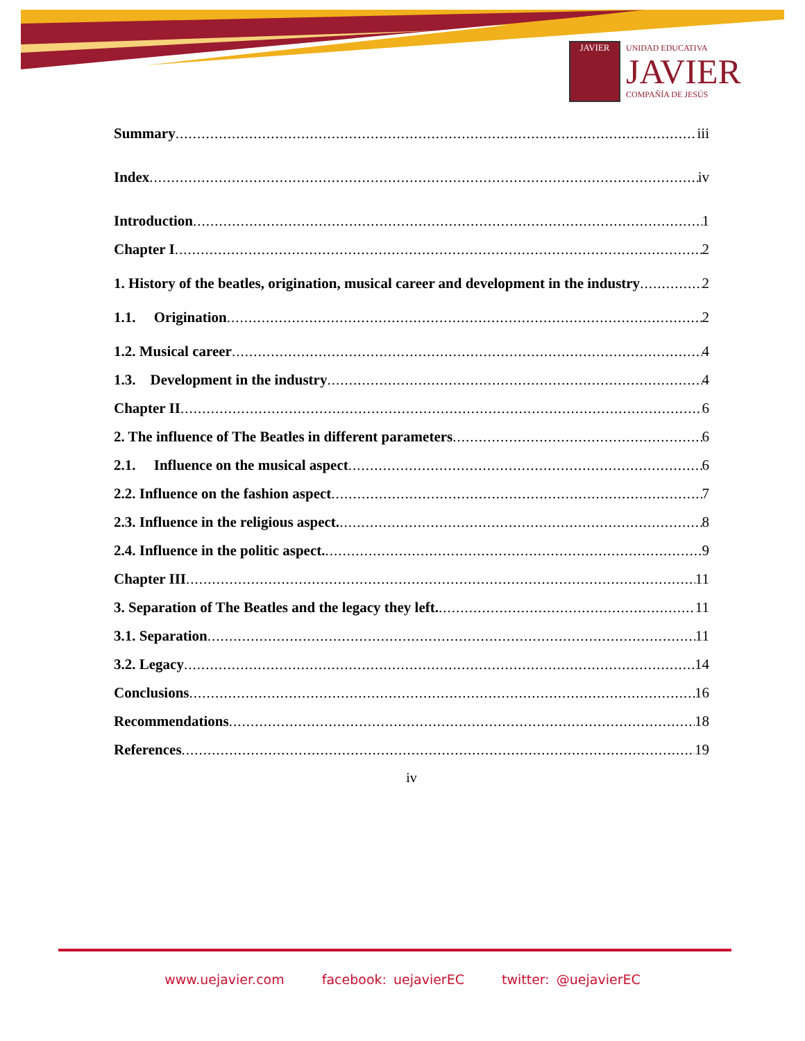JAVIER
UNIDAD EDUCATIVA
JAVIER
COMPAÑÍA DE JESÚS
Summary iii
Index iv
Introduction 1
Chapter I 2
1. History of the beatles, origination, musical career and development in the industry 2
1.1. Origination 2
1.2. Musical career 4
1.3. Development in the industry 4
Chapter II 6
2. The influence of The Beatles in different parameters 6
2.1. Influence on the musical aspect 6
2.2. Influence on the fashion aspect 7
2.3. Influence in the religious aspect. 8
2.4. Influence in the politic aspect. 9
Chapter III 11
3. Separation of The Beatles and the legacy they left. 11
3.1. Separation 11
3.2. Legacy 14
Conclusions 16
Recommendations 18
References 19
iv
www.uejavier.com facebook: uejavierEC twitter: @uejavierEC